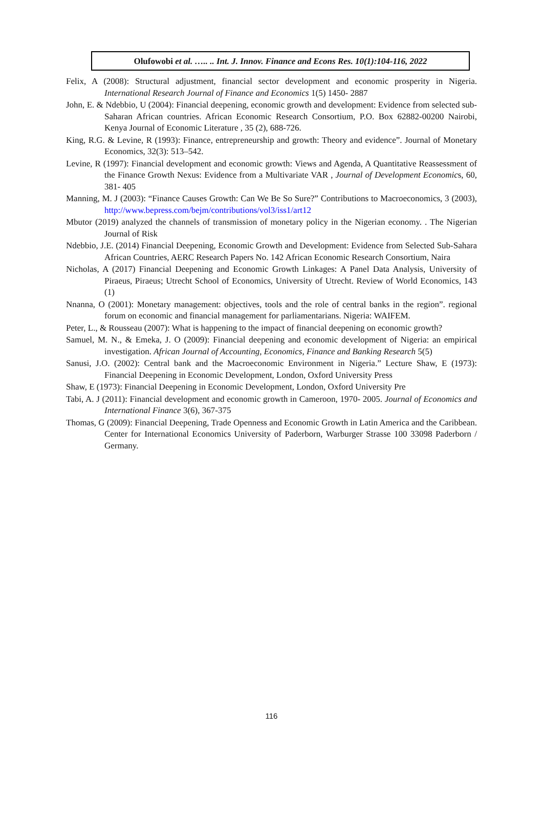Olufowobi et al. ….. .. Int. J. Innov. Finance and Econs Res. 10(1):104-116, 2022
Felix, A (2008): Structural adjustment, financial sector development and economic prosperity in Nigeria. International Research Journal of Finance and Economics 1(5) 1450- 2887
John, E. & Ndebbio, U (2004): Financial deepening, economic growth and development: Evidence from selected sub-Saharan African countries. African Economic Research Consortium, P.O. Box 62882-00200 Nairobi, Kenya Journal of Economic Literature , 35 (2), 688-726.
King, R.G. & Levine, R (1993): Finance, entrepreneurship and growth: Theory and evidence”. Journal of Monetary Economics, 32(3): 513–542.
Levine, R (1997): Financial development and economic growth: Views and Agenda, A Quantitative Reassessment of the Finance Growth Nexus: Evidence from a Multivariate VAR , Journal of Development Economics, 60, 381- 405
Manning, M. J (2003): “Finance Causes Growth: Can We Be So Sure?” Contributions to Macroeconomics, 3 (2003), http://www.bepress.com/bejm/contributions/vol3/iss1/art12
Mbutor (2019) analyzed the channels of transmission of monetary policy in the Nigerian economy. . The Nigerian Journal of Risk
Ndebbio, J.E. (2014) Financial Deepening, Economic Growth and Development: Evidence from Selected Sub-Sahara African Countries, AERC Research Papers No. 142 African Economic Research Consortium, Naira
Nicholas, A (2017) Financial Deepening and Economic Growth Linkages: A Panel Data Analysis, University of Piraeus, Piraeus; Utrecht School of Economics, University of Utrecht. Review of World Economics, 143 (1)
Nnanna, O (2001): Monetary management: objectives, tools and the role of central banks in the region”. regional forum on economic and financial management for parliamentarians. Nigeria: WAIFEM.
Peter, L., & Rousseau (2007): What is happening to the impact of financial deepening on economic growth?
Samuel, M. N., & Emeka, J. O (2009): Financial deepening and economic development of Nigeria: an empirical investigation. African Journal of Accounting, Economics, Finance and Banking Research 5(5)
Sanusi, J.O. (2002): Central bank and the Macroeconomic Environment in Nigeria.” Lecture Shaw, E (1973): Financial Deepening in Economic Development, London, Oxford University Press
Shaw, E (1973): Financial Deepening in Economic Development, London, Oxford University Pre
Tabi, A. J (2011): Financial development and economic growth in Cameroon, 1970- 2005. Journal of Economics and International Finance 3(6), 367-375
Thomas, G (2009): Financial Deepening, Trade Openness and Economic Growth in Latin America and the Caribbean. Center for International Economics University of Paderborn, Warburger Strasse 100 33098 Paderborn / Germany.
116